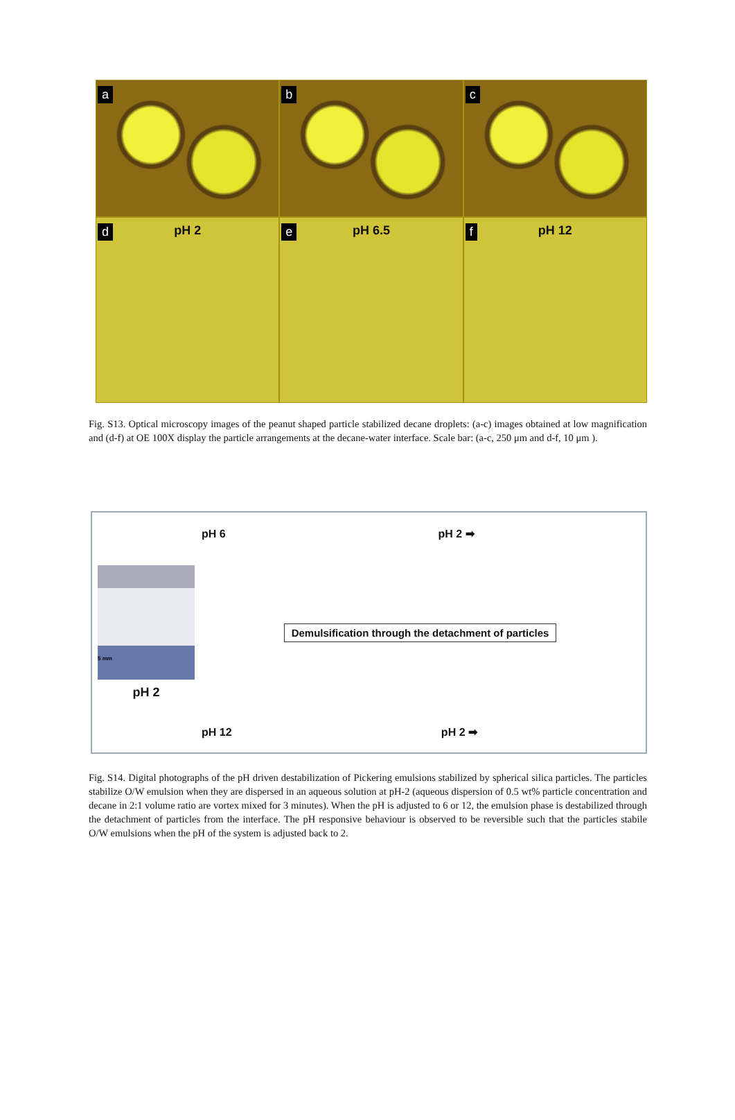a
b
c
d pH 2
e pH 6.5
f pH 12
Fig. S13. Optical microscopy images of the peanut shaped particle stabilized decane droplets: (a-c) images obtained at low magnification and (d-f) at OE 100X display the particle arrangements at the decane-water interface. Scale bar: (a-c, 250 μm and d-f, 10 μm ).
5 mm
pH 2
pH 6 pH 2 ➡
Demulsification through the detachment of particles
pH 12 pH 2 ➡
Fig. S14. Digital photographs of the pH driven destabilization of Pickering emulsions stabilized by spherical silica particles. The particles stabilize O/W emulsion when they are dispersed in an aqueous solution at pH-2 (aqueous dispersion of 0.5 wt% particle concentration and decane in 2:1 volume ratio are vortex mixed for 3 minutes). When the pH is adjusted to 6 or 12, the emulsion phase is destabilized through the detachment of particles from the interface. The pH responsive behaviour is observed to be reversible such that the particles stabile O/W emulsions when the pH of the system is adjusted back to 2.